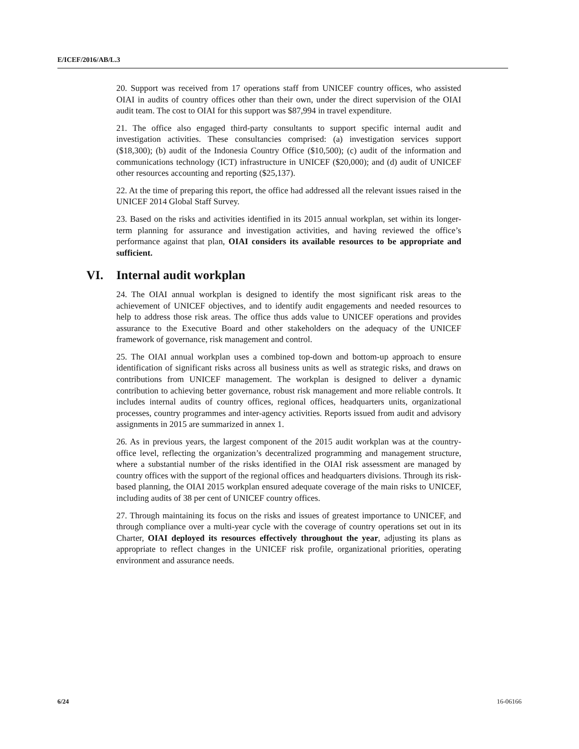E/ICEF/2016/AB/L.3
20. Support was received from 17 operations staff from UNICEF country offices, who assisted OIAI in audits of country offices other than their own, under the direct supervision of the OIAI audit team. The cost to OIAI for this support was $87,994 in travel expenditure.
21. The office also engaged third-party consultants to support specific internal audit and investigation activities. These consultancies comprised: (a) investigation services support ($18,300); (b) audit of the Indonesia Country Office ($10,500); (c) audit of the information and communications technology (ICT) infrastructure in UNICEF ($20,000); and (d) audit of UNICEF other resources accounting and reporting ($25,137).
22. At the time of preparing this report, the office had addressed all the relevant issues raised in the UNICEF 2014 Global Staff Survey.
23. Based on the risks and activities identified in its 2015 annual workplan, set within its longer-term planning for assurance and investigation activities, and having reviewed the office’s performance against that plan, OIAI considers its available resources to be appropriate and sufficient.
VI. Internal audit workplan
24. The OIAI annual workplan is designed to identify the most significant risk areas to the achievement of UNICEF objectives, and to identify audit engagements and needed resources to help to address those risk areas. The office thus adds value to UNICEF operations and provides assurance to the Executive Board and other stakeholders on the adequacy of the UNICEF framework of governance, risk management and control.
25. The OIAI annual workplan uses a combined top-down and bottom-up approach to ensure identification of significant risks across all business units as well as strategic risks, and draws on contributions from UNICEF management. The workplan is designed to deliver a dynamic contribution to achieving better governance, robust risk management and more reliable controls. It includes internal audits of country offices, regional offices, headquarters units, organizational processes, country programmes and inter-agency activities. Reports issued from audit and advisory assignments in 2015 are summarized in annex 1.
26. As in previous years, the largest component of the 2015 audit workplan was at the country-office level, reflecting the organization’s decentralized programming and management structure, where a substantial number of the risks identified in the OIAI risk assessment are managed by country offices with the support of the regional offices and headquarters divisions. Through its risk-based planning, the OIAI 2015 workplan ensured adequate coverage of the main risks to UNICEF, including audits of 38 per cent of UNICEF country offices.
27. Through maintaining its focus on the risks and issues of greatest importance to UNICEF, and through compliance over a multi-year cycle with the coverage of country operations set out in its Charter, OIAI deployed its resources effectively throughout the year, adjusting its plans as appropriate to reflect changes in the UNICEF risk profile, organizational priorities, operating environment and assurance needs.
6/24 16-06166